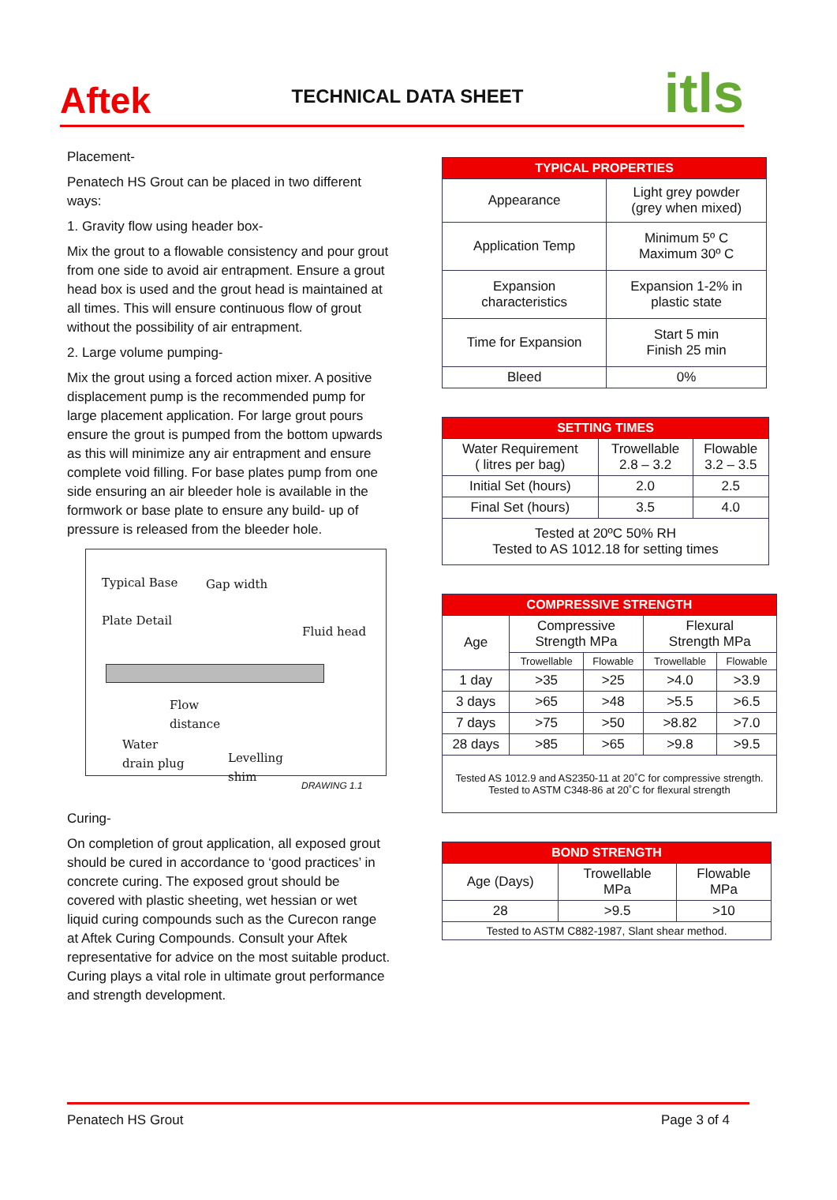Aftek
TECHNICAL DATA SHEET
itls
Placement-
Penatech HS Grout can be placed in two different ways:
1. Gravity flow using header box-
Mix the grout to a flowable consistency and pour grout from one side to avoid air entrapment. Ensure a grout head box is used and the grout head is maintained at all times. This will ensure continuous flow of grout without the possibility of air entrapment.
2. Large volume pumping-
Mix the grout using a forced action mixer. A positive displacement pump is the recommended pump for large placement application. For large grout pours ensure the grout is pumped from the bottom upwards as this will minimize any air entrapment and ensure complete void filling. For base plates pump from one side ensuring an air bleeder hole is available in the formwork or base plate to ensure any build- up of pressure is released from the bleeder hole.
Typical Base
Plate Detail
Gap width
Fluid head
Flow
distance
Water
drain plug
Levelling
shim
DRAWING 1.1
Curing-
On completion of grout application, all exposed grout should be cured in accordance to ‘good practices’ in concrete curing. The exposed grout should be covered with plastic sheeting, wet hessian or wet liquid curing compounds such as the Curecon range at Aftek Curing Compounds. Consult your Aftek representative for advice on the most suitable product.
Curing plays a vital role in ultimate grout performance and strength development.
| TYPICAL PROPERTIES | |
| --- | --- |
| Appearance | Light grey powder (grey when mixed) |
| Application Temp | Minimum 5º C Maximum 30º C |
| Expansion characteristics | Expansion 1-2% in plastic state |
| Time for Expansion | Start 5 min Finish 25 min |
| Bleed | 0% |
| SETTING TIMES | | |
| --- | --- | --- |
| Water Requirement ( litres per bag) | Trowellable 2.8 – 3.2 | Flowable 3.2 – 3.5 |
| Initial Set (hours) | 2.0 | 2.5 |
| Final Set (hours) | 3.5 | 4.0 |
| Tested at 20ºC 50% RH Tested to AS 1012.18 for setting times | | |
| COMPRESSIVE STRENGTH | | | | |
| --- | --- | --- | --- | --- |
| Age | Compressive Strength MPa | | Flexural Strength MPa | |
| | Trowellable | Flowable | Trowellable | Flowable |
| 1 day | >35 | >25 | >4.0 | >3.9 |
| 3 days | >65 | >48 | >5.5 | >6.5 |
| 7 days | >75 | >50 | >8.82 | >7.0 |
| 28 days | >85 | >65 | >9.8 | >9.5 |
| Tested AS 1012.9 and AS2350-11 at 20˚C for compressive strength. Tested to ASTM C348-86 at 20˚C for flexural strength | | | | |
| BOND STRENGTH | | |
| --- | --- | --- |
| Age (Days) | Trowellable MPa | Flowable MPa |
| 28 | >9.5 | >10 |
| Tested to ASTM C882-1987, Slant shear method. | | |
Penatech HS Grout Page 3 of 4